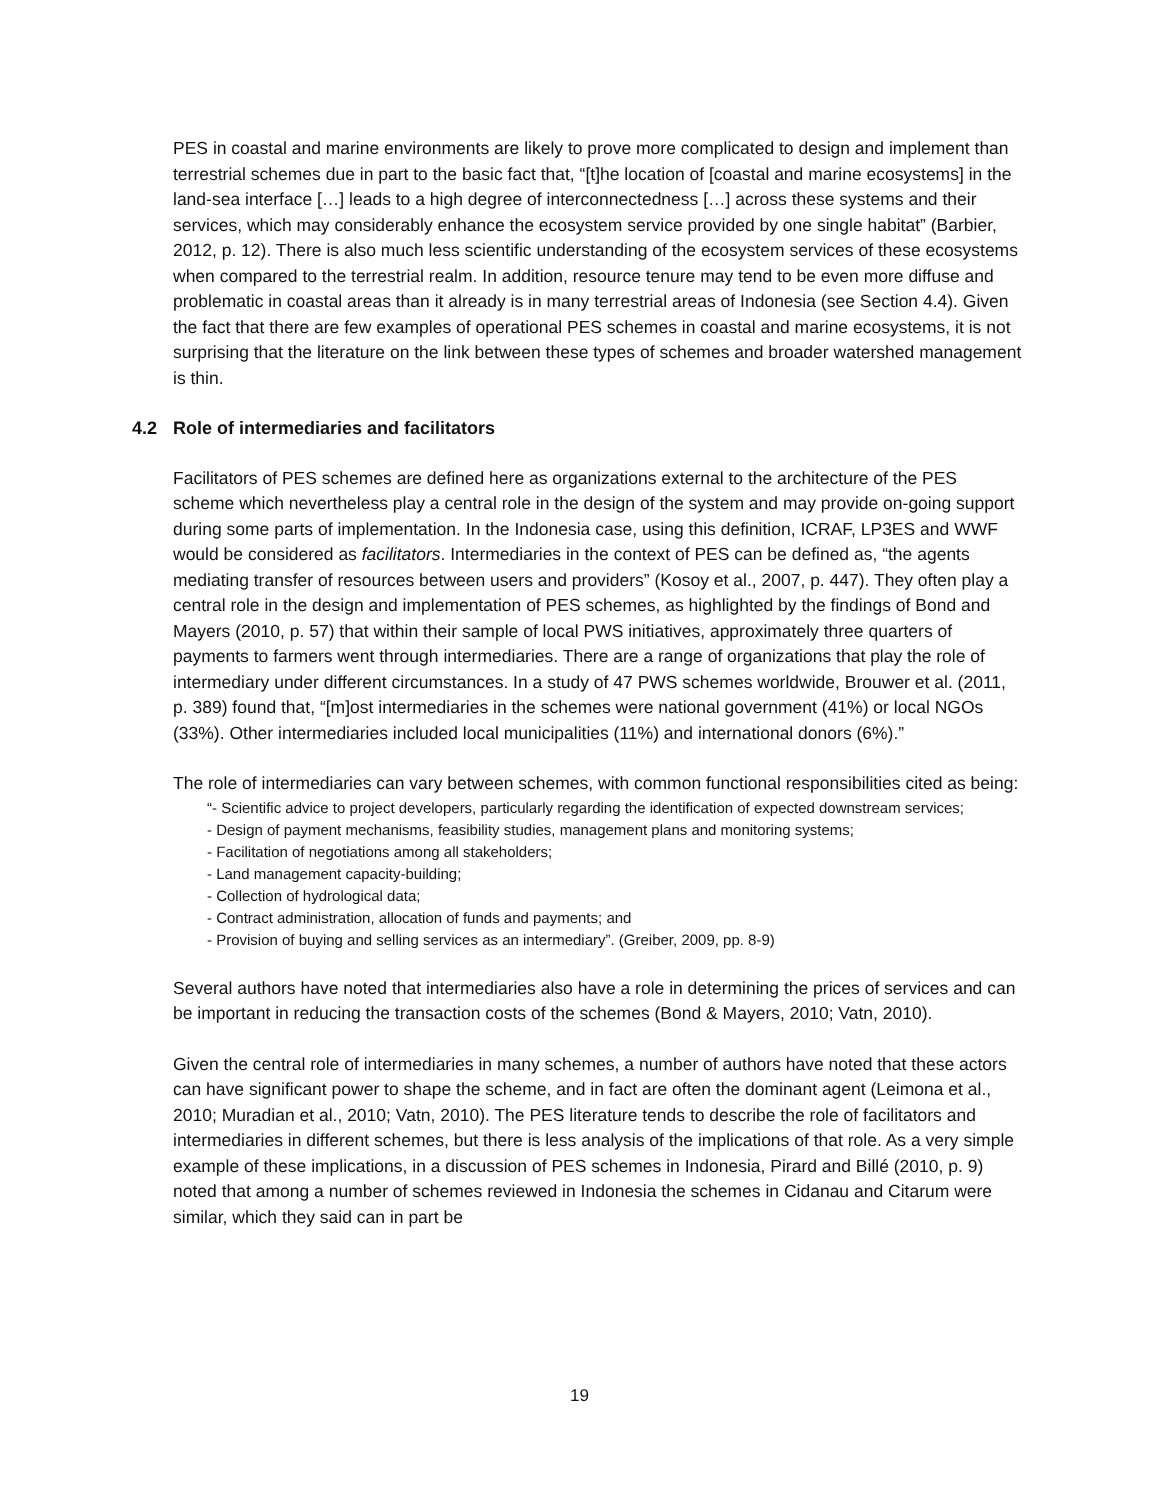PES in coastal and marine environments are likely to prove more complicated to design and implement than terrestrial schemes due in part to the basic fact that, “[t]he location of [coastal and marine ecosystems] in the land-sea interface […] leads to a high degree of interconnectedness […] across these systems and their services, which may considerably enhance the ecosystem service provided by one single habitat” (Barbier, 2012, p. 12). There is also much less scientific understanding of the ecosystem services of these ecosystems when compared to the terrestrial realm. In addition, resource tenure may tend to be even more diffuse and problematic in coastal areas than it already is in many terrestrial areas of Indonesia (see Section 4.4). Given the fact that there are few examples of operational PES schemes in coastal and marine ecosystems, it is not surprising that the literature on the link between these types of schemes and broader watershed management is thin.
4.2 Role of intermediaries and facilitators
Facilitators of PES schemes are defined here as organizations external to the architecture of the PES scheme which nevertheless play a central role in the design of the system and may provide on-going support during some parts of implementation. In the Indonesia case, using this definition, ICRAF, LP3ES and WWF would be considered as facilitators. Intermediaries in the context of PES can be defined as, “the agents mediating transfer of resources between users and providers” (Kosoy et al., 2007, p. 447). They often play a central role in the design and implementation of PES schemes, as highlighted by the findings of Bond and Mayers (2010, p. 57) that within their sample of local PWS initiatives, approximately three quarters of payments to farmers went through intermediaries. There are a range of organizations that play the role of intermediary under different circumstances. In a study of 47 PWS schemes worldwide, Brouwer et al. (2011, p. 389) found that, “[m]ost intermediaries in the schemes were national government (41%) or local NGOs (33%). Other intermediaries included local municipalities (11%) and international donors (6%).”
The role of intermediaries can vary between schemes, with common functional responsibilities cited as being:
“- Scientific advice to project developers, particularly regarding the identification of expected downstream services;
- Design of payment mechanisms, feasibility studies, management plans and monitoring systems;
- Facilitation of negotiations among all stakeholders;
- Land management capacity-building;
- Collection of hydrological data;
- Contract administration, allocation of funds and payments; and
- Provision of buying and selling services as an intermediary”. (Greiber, 2009, pp. 8-9)
Several authors have noted that intermediaries also have a role in determining the prices of services and can be important in reducing the transaction costs of the schemes (Bond & Mayers, 2010; Vatn, 2010).
Given the central role of intermediaries in many schemes, a number of authors have noted that these actors can have significant power to shape the scheme, and in fact are often the dominant agent (Leimona et al., 2010; Muradian et al., 2010; Vatn, 2010). The PES literature tends to describe the role of facilitators and intermediaries in different schemes, but there is less analysis of the implications of that role. As a very simple example of these implications, in a discussion of PES schemes in Indonesia, Pirard and Billé (2010, p. 9) noted that among a number of schemes reviewed in Indonesia the schemes in Cidanau and Citarum were similar, which they said can in part be
19